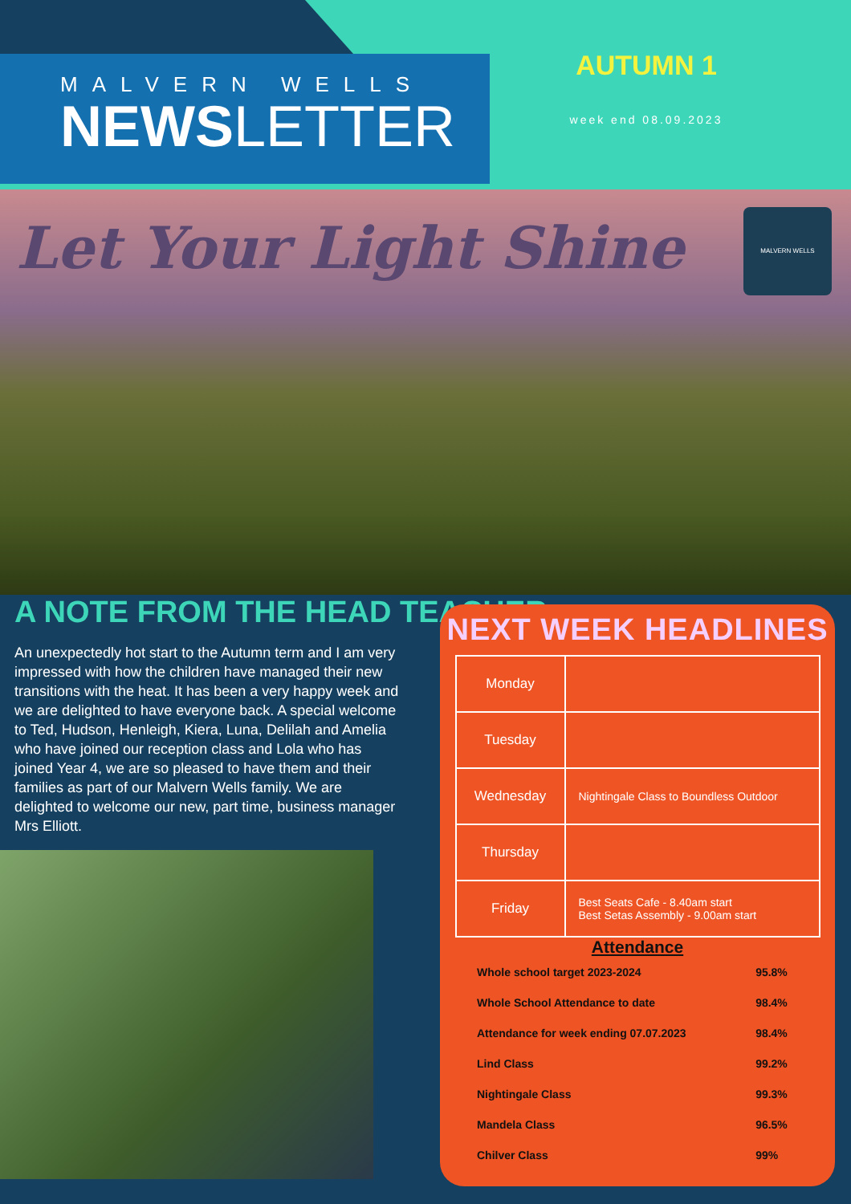MALVERN WELLS
NEWSLETTER
AUTUMN 1
week end 08.09.2023
Let Your Light Shine
MALVERN WELLS
A NOTE FROM THE HEAD TEACHER
An unexpectedly hot start to the Autumn term and I am very impressed with how the children have managed their new transitions with the heat. It has been a very happy week and we are delighted to have everyone back. A special welcome to Ted, Hudson, Henleigh, Kiera, Luna, Delilah and Amelia who have joined our reception class and Lola who has joined Year 4, we are so pleased to have them and their families as part of our Malvern Wells family. We are delighted to welcome our new, part time, business manager Mrs Elliott.
NEXT WEEK HEADLINES
| Monday | |
| Tuesday | |
| Wednesday | Nightingale Class to Boundless Outdoor |
| Thursday | |
| Friday | Best Seats Cafe - 8.40am start Best Setas Assembly - 9.00am start |
Attendance
| Whole school target 2023-2024 | 95.8% |
| Whole School Attendance to date | 98.4% |
| Attendance for week ending 07.07.2023 | 98.4% |
| Lind Class | 99.2% |
| Nightingale Class | 99.3% |
| Mandela Class | 96.5% |
| Chilver Class | 99% |